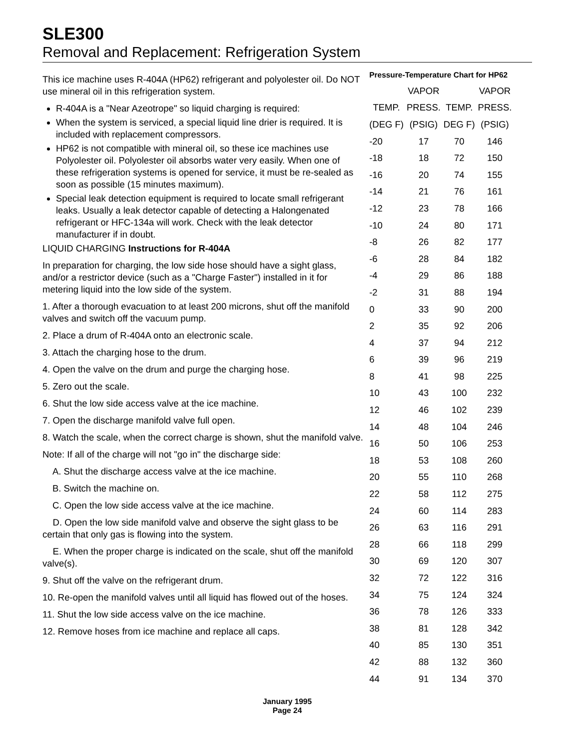SLE300
Removal and Replacement: Refrigeration System
This ice machine uses R-404A (HP62) refrigerant and polyolester oil. Do NOT use mineral oil in this refrigeration system.
R-404A is a "Near Azeotrope" so liquid charging is required:
When the system is serviced, a special liquid line drier is required. It is included with replacement compressors.
HP62 is not compatible with mineral oil, so these ice machines use Polyolester oil. Polyolester oil absorbs water very easily. When one of these refrigeration systems is opened for service, it must be re-sealed as soon as possible (15 minutes maximum).
Special leak detection equipment is required to locate small refrigerant leaks. Usually a leak detector capable of detecting a Halongenated refrigerant or HFC-134a will work. Check with the leak detector manufacturer if in doubt.
LIQUID CHARGING Instructions for R-404A
In preparation for charging, the low side hose should have a sight glass, and/or a restrictor device (such as a "Charge Faster") installed in it for metering liquid into the low side of the system.
1. After a thorough evacuation to at least 200 microns, shut off the manifold valves and switch off the vacuum pump.
2. Place a drum of R-404A onto an electronic scale.
3. Attach the charging hose to the drum.
4. Open the valve on the drum and purge the charging hose.
5. Zero out the scale.
6. Shut the low side access valve at the ice machine.
7. Open the discharge manifold valve full open.
8. Watch the scale, when the correct charge is shown, shut the manifold valve.
Note: If all of the charge will not "go in" the discharge side:
A. Shut the discharge access valve at the ice machine.
B. Switch the machine on.
C. Open the low side access valve at the ice machine.
D. Open the low side manifold valve and observe the sight glass to be certain that only gas is flowing into the system.
E. When the proper charge is indicated on the scale, shut off the manifold valve(s).
9. Shut off the valve on the refrigerant drum.
10. Re-open the manifold valves until all liquid has flowed out of the hoses.
11. Shut the low side access valve on the ice machine.
12. Remove hoses from ice machine and replace all caps.
Pressure-Temperature Chart for HP62
| | VAPOR | | VAPOR |
| --- | --- | --- | --- |
| TEMP. | PRESS. | TEMP. | PRESS. |
| (DEG F) | (PSIG) | DEG F) | (PSIG) |
| -20 | 17 | 70 | 146 |
| -18 | 18 | 72 | 150 |
| -16 | 20 | 74 | 155 |
| -14 | 21 | 76 | 161 |
| -12 | 23 | 78 | 166 |
| -10 | 24 | 80 | 171 |
| -8 | 26 | 82 | 177 |
| -6 | 28 | 84 | 182 |
| -4 | 29 | 86 | 188 |
| -2 | 31 | 88 | 194 |
| 0 | 33 | 90 | 200 |
| 2 | 35 | 92 | 206 |
| 4 | 37 | 94 | 212 |
| 6 | 39 | 96 | 219 |
| 8 | 41 | 98 | 225 |
| 10 | 43 | 100 | 232 |
| 12 | 46 | 102 | 239 |
| 14 | 48 | 104 | 246 |
| 16 | 50 | 106 | 253 |
| 18 | 53 | 108 | 260 |
| 20 | 55 | 110 | 268 |
| 22 | 58 | 112 | 275 |
| 24 | 60 | 114 | 283 |
| 26 | 63 | 116 | 291 |
| 28 | 66 | 118 | 299 |
| 30 | 69 | 120 | 307 |
| 32 | 72 | 122 | 316 |
| 34 | 75 | 124 | 324 |
| 36 | 78 | 126 | 333 |
| 38 | 81 | 128 | 342 |
| 40 | 85 | 130 | 351 |
| 42 | 88 | 132 | 360 |
| 44 | 91 | 134 | 370 |
January 1995
Page 24